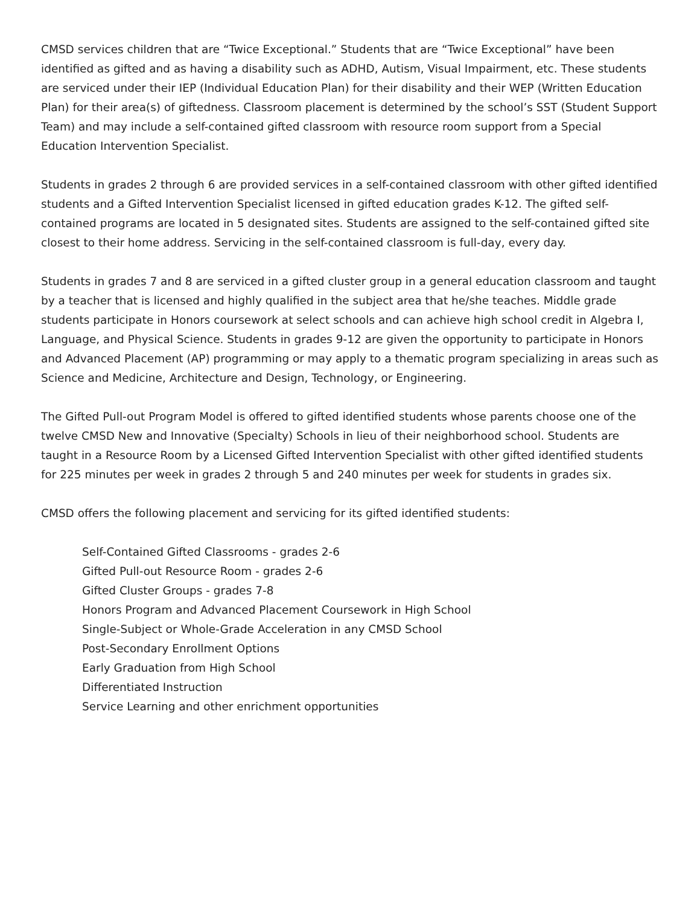CMSD services children that are “Twice Exceptional.” Students that are “Twice Exceptional” have been identified as gifted and as having a disability such as ADHD, Autism, Visual Impairment, etc. These students are serviced under their IEP (Individual Education Plan) for their disability and their WEP (Written Education Plan) for their area(s) of giftedness. Classroom placement is determined by the school’s SST (Student Support Team) and may include a self-contained gifted classroom with resource room support from a Special Education Intervention Specialist.
Students in grades 2 through 6 are provided services in a self-contained classroom with other gifted identified students and a Gifted Intervention Specialist licensed in gifted education grades K-12. The gifted self-contained programs are located in 5 designated sites. Students are assigned to the self-contained gifted site closest to their home address. Servicing in the self-contained classroom is full-day, every day.
Students in grades 7 and 8 are serviced in a gifted cluster group in a general education classroom and taught by a teacher that is licensed and highly qualified in the subject area that he/she teaches. Middle grade students participate in Honors coursework at select schools and can achieve high school credit in Algebra I, Language, and Physical Science. Students in grades 9-12 are given the opportunity to participate in Honors and Advanced Placement (AP) programming or may apply to a thematic program specializing in areas such as Science and Medicine, Architecture and Design, Technology, or Engineering.
The Gifted Pull-out Program Model is offered to gifted identified students whose parents choose one of the twelve CMSD New and Innovative (Specialty) Schools in lieu of their neighborhood school. Students are taught in a Resource Room by a Licensed Gifted Intervention Specialist with other gifted identified students for 225 minutes per week in grades 2 through 5 and 240 minutes per week for students in grades six.
CMSD offers the following placement and servicing for its gifted identified students:
Self-Contained Gifted Classrooms - grades 2-6
Gifted Pull-out Resource Room - grades 2-6
Gifted Cluster Groups - grades 7-8
Honors Program and Advanced Placement Coursework in High School
Single-Subject or Whole-Grade Acceleration in any CMSD School
Post-Secondary Enrollment Options
Early Graduation from High School
Differentiated Instruction
Service Learning and other enrichment opportunities